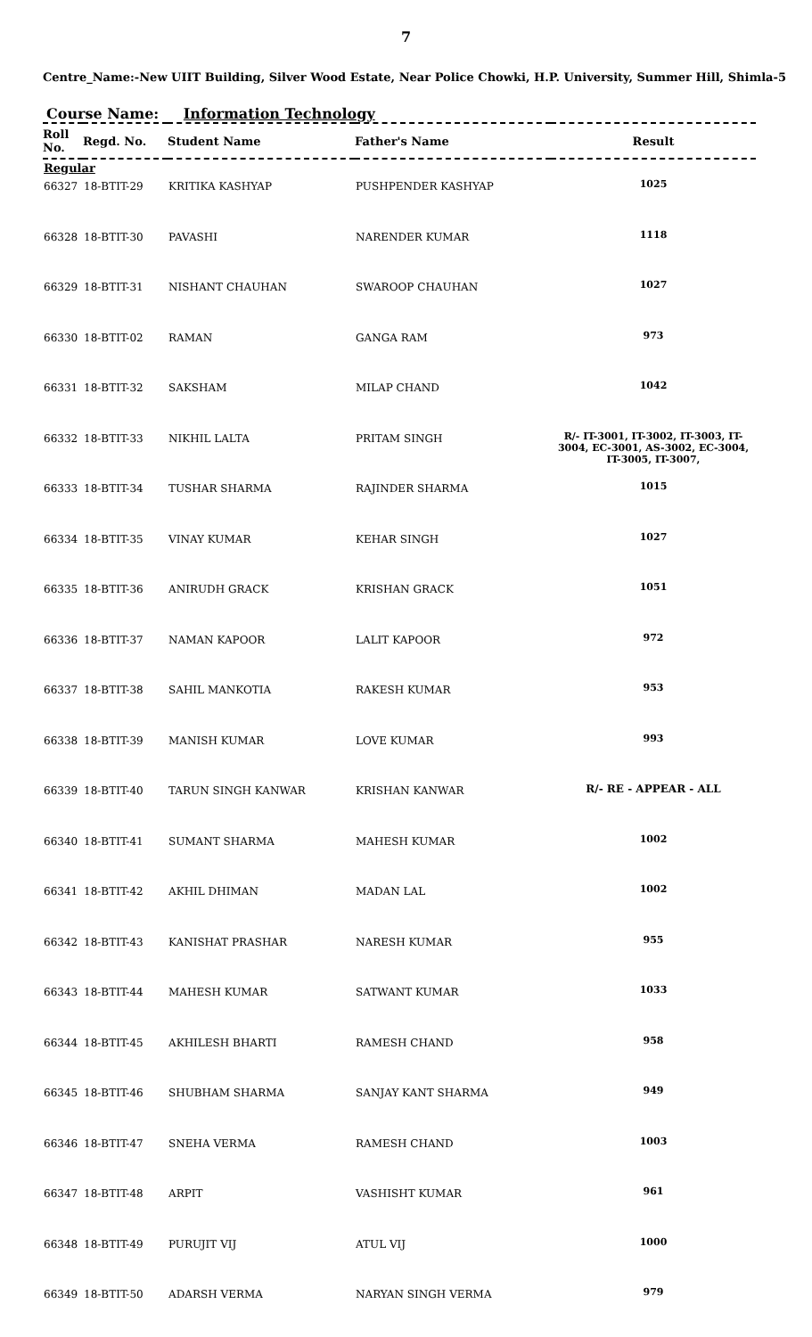7
Centre_Name:-New UIIT Building, Silver Wood Estate, Near Police Chowki, H.P. University, Summer Hill, Shimla-5
Course Name: Information Technology
| Roll No. | Regd. No. | Student Name | Father's Name | Result |
| --- | --- | --- | --- | --- |
| Regular | | | | |
| 66327 | 18-BTIT-29 | KRITIKA KASHYAP | PUSHPENDER KASHYAP | 1025 |
| 66328 | 18-BTIT-30 | PAVASHI | NARENDER KUMAR | 1118 |
| 66329 | 18-BTIT-31 | NISHANT CHAUHAN | SWAROOP CHAUHAN | 1027 |
| 66330 | 18-BTIT-02 | RAMAN | GANGA RAM | 973 |
| 66331 | 18-BTIT-32 | SAKSHAM | MILAP CHAND | 1042 |
| 66332 | 18-BTIT-33 | NIKHIL LALTA | PRITAM SINGH | R/- IT-3001, IT-3002, IT-3003, IT-3004, EC-3001, AS-3002, EC-3004, IT-3005, IT-3007, |
| 66333 | 18-BTIT-34 | TUSHAR SHARMA | RAJINDER SHARMA | 1015 |
| 66334 | 18-BTIT-35 | VINAY KUMAR | KEHAR SINGH | 1027 |
| 66335 | 18-BTIT-36 | ANIRUDH GRACK | KRISHAN GRACK | 1051 |
| 66336 | 18-BTIT-37 | NAMAN KAPOOR | LALIT KAPOOR | 972 |
| 66337 | 18-BTIT-38 | SAHIL MANKOTIA | RAKESH KUMAR | 953 |
| 66338 | 18-BTIT-39 | MANISH KUMAR | LOVE KUMAR | 993 |
| 66339 | 18-BTIT-40 | TARUN SINGH KANWAR | KRISHAN KANWAR | R/- RE - APPEAR - ALL |
| 66340 | 18-BTIT-41 | SUMANT SHARMA | MAHESH KUMAR | 1002 |
| 66341 | 18-BTIT-42 | AKHIL DHIMAN | MADAN LAL | 1002 |
| 66342 | 18-BTIT-43 | KANISHAT PRASHAR | NARESH KUMAR | 955 |
| 66343 | 18-BTIT-44 | MAHESH KUMAR | SATWANT KUMAR | 1033 |
| 66344 | 18-BTIT-45 | AKHILESH BHARTI | RAMESH CHAND | 958 |
| 66345 | 18-BTIT-46 | SHUBHAM SHARMA | SANJAY KANT SHARMA | 949 |
| 66346 | 18-BTIT-47 | SNEHA VERMA | RAMESH CHAND | 1003 |
| 66347 | 18-BTIT-48 | ARPIT | VASHISHT KUMAR | 961 |
| 66348 | 18-BTIT-49 | PURUJIT VIJ | ATUL VIJ | 1000 |
| 66349 | 18-BTIT-50 | ADARSH VERMA | NARYAN SINGH VERMA | 979 |